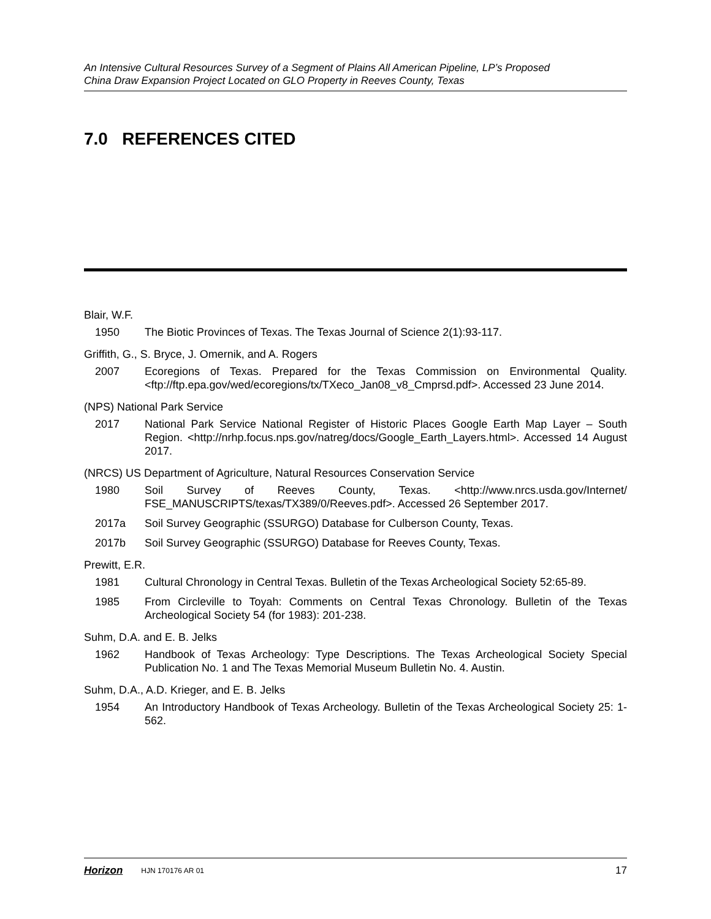An Intensive Cultural Resources Survey of a Segment of Plains All American Pipeline, LP’s Proposed
China Draw Expansion Project Located on GLO Property in Reeves County, Texas
7.0 REFERENCES CITED
Blair, W.F.
1950 The Biotic Provinces of Texas. The Texas Journal of Science 2(1):93-117.
Griffith, G., S. Bryce, J. Omernik, and A. Rogers
2007 Ecoregions of Texas. Prepared for the Texas Commission on Environmental Quality. <ftp://ftp.epa.gov/wed/ecoregions/tx/TXeco_Jan08_v8_Cmprsd.pdf>. Accessed 23 June 2014.
(NPS) National Park Service
2017 National Park Service National Register of Historic Places Google Earth Map Layer – South Region. <http://nrhp.focus.nps.gov/natreg/docs/Google_Earth_Layers.html>. Accessed 14 August 2017.
(NRCS) US Department of Agriculture, Natural Resources Conservation Service
1980 Soil Survey of Reeves County, Texas. <http://www.nrcs.usda.gov/Internet/ FSE_MANUSCRIPTS/texas/TX389/0/Reeves.pdf>. Accessed 26 September 2017.
2017a Soil Survey Geographic (SSURGO) Database for Culberson County, Texas.
2017b Soil Survey Geographic (SSURGO) Database for Reeves County, Texas.
Prewitt, E.R.
1981 Cultural Chronology in Central Texas. Bulletin of the Texas Archeological Society 52:65-89.
1985 From Circleville to Toyah: Comments on Central Texas Chronology. Bulletin of the Texas Archeological Society 54 (for 1983): 201-238.
Suhm, D.A. and E. B. Jelks
1962 Handbook of Texas Archeology: Type Descriptions. The Texas Archeological Society Special Publication No. 1 and The Texas Memorial Museum Bulletin No. 4. Austin.
Suhm, D.A., A.D. Krieger, and E. B. Jelks
1954 An Introductory Handbook of Texas Archeology. Bulletin of the Texas Archeological Society 25: 1-562.
Horizon HJN 170176 AR 01 17